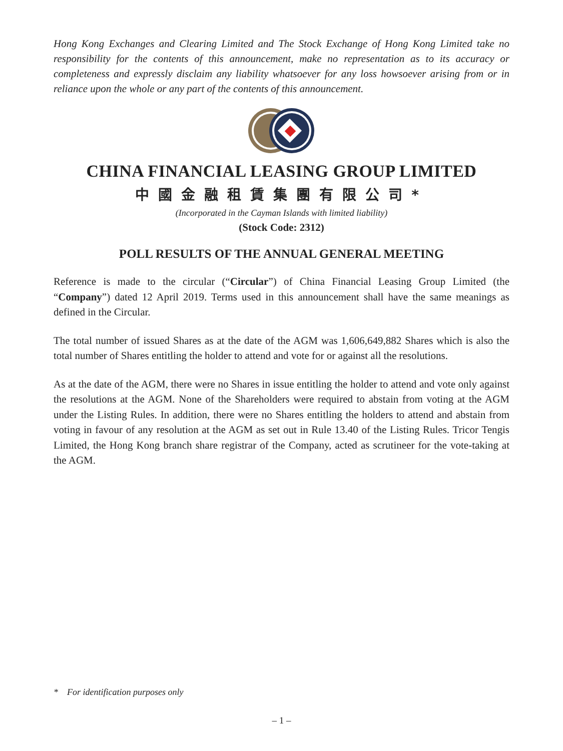Hong Kong Exchanges and Clearing Limited and The Stock Exchange of Hong Kong Limited take no responsibility for the contents of this announcement, make no representation as to its accuracy or completeness and expressly disclaim any liability whatsoever for any loss howsoever arising from or in reliance upon the whole or any part of the contents of this announcement.
CHINA FINANCIAL LEASING GROUP LIMITED
中國金融租賃集團有限公司*
(Incorporated in the Cayman Islands with limited liability)
(Stock Code: 2312)
POLL RESULTS OF THE ANNUAL GENERAL MEETING
Reference is made to the circular (“Circular”) of China Financial Leasing Group Limited (the “Company”) dated 12 April 2019. Terms used in this announcement shall have the same meanings as defined in the Circular.
The total number of issued Shares as at the date of the AGM was 1,606,649,882 Shares which is also the total number of Shares entitling the holder to attend and vote for or against all the resolutions.
As at the date of the AGM, there were no Shares in issue entitling the holder to attend and vote only against the resolutions at the AGM. None of the Shareholders were required to abstain from voting at the AGM under the Listing Rules. In addition, there were no Shares entitling the holders to attend and abstain from voting in favour of any resolution at the AGM as set out in Rule 13.40 of the Listing Rules. Tricor Tengis Limited, the Hong Kong branch share registrar of the Company, acted as scrutineer for the vote-taking at the AGM.
* For identification purposes only
– 1 –